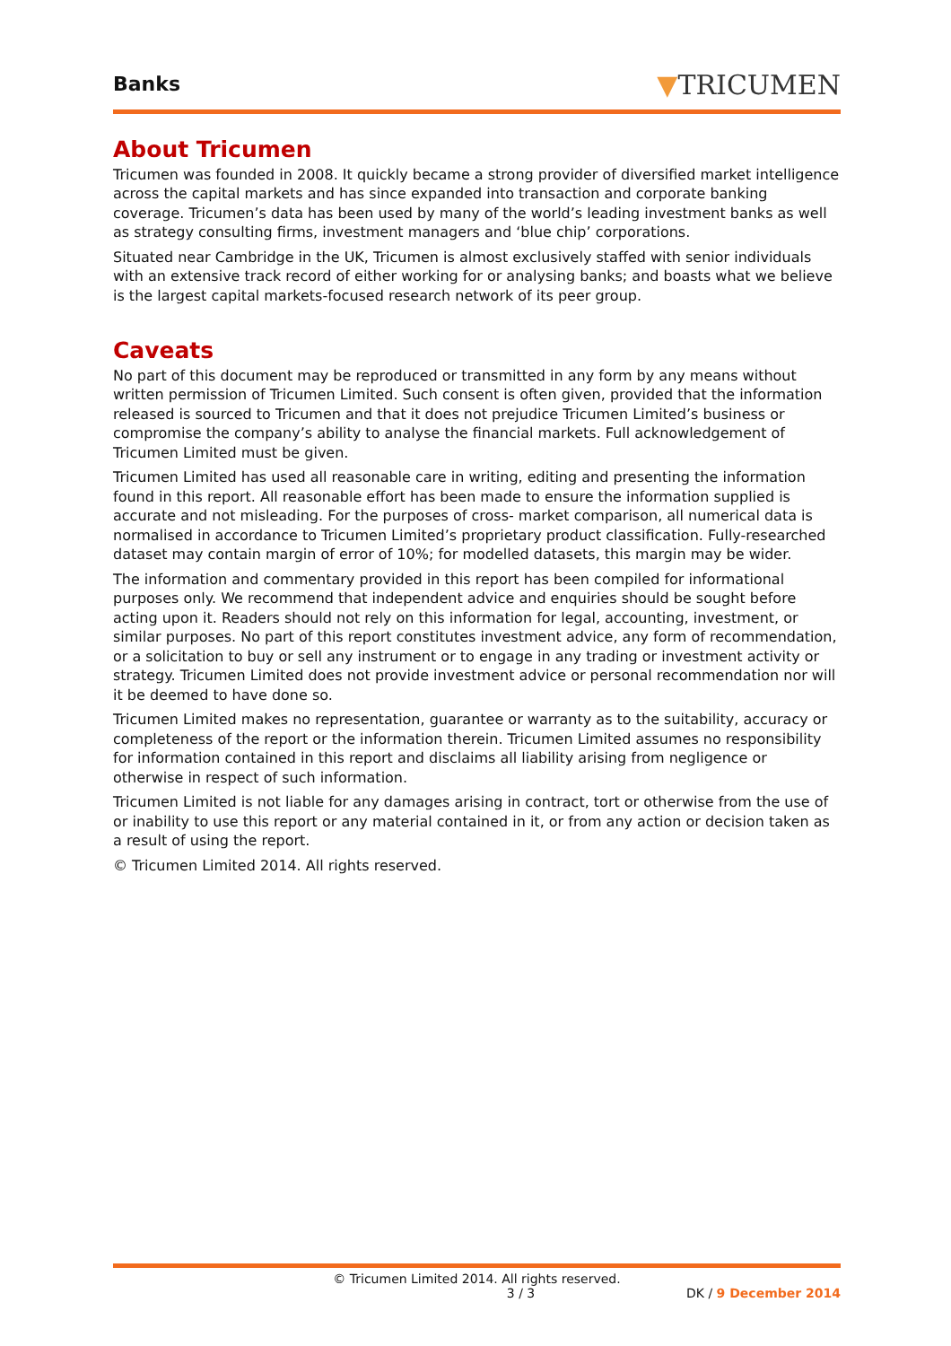Banks
▼TRICUMEN
About Tricumen
Tricumen was founded in 2008. It quickly became a strong provider of diversified market intelligence across the capital markets and has since expanded into transaction and corporate banking coverage. Tricumen’s data has been used by many of the world’s leading investment banks as well as strategy consulting firms, investment managers and ‘blue chip’ corporations.
Situated near Cambridge in the UK, Tricumen is almost exclusively staffed with senior individuals with an extensive track record of either working for or analysing banks; and boasts what we believe is the largest capital markets-focused research network of its peer group.
Caveats
No part of this document may be reproduced or transmitted in any form by any means without written permission of Tricumen Limited. Such consent is often given, provided that the information released is sourced to Tricumen and that it does not prejudice Tricumen Limited’s business or compromise the company’s ability to analyse the financial markets. Full acknowledgement of Tricumen Limited must be given.
Tricumen Limited has used all reasonable care in writing, editing and presenting the information found in this report. All reasonable effort has been made to ensure the information supplied is accurate and not misleading. For the purposes of cross- market comparison, all numerical data is normalised in accordance to Tricumen Limited’s proprietary product classification. Fully-researched dataset may contain margin of error of 10%; for modelled datasets, this margin may be wider.
The information and commentary provided in this report has been compiled for informational purposes only. We recommend that independent advice and enquiries should be sought before acting upon it. Readers should not rely on this information for legal, accounting, investment, or similar purposes. No part of this report constitutes investment advice, any form of recommendation, or a solicitation to buy or sell any instrument or to engage in any trading or investment activity or strategy. Tricumen Limited does not provide investment advice or personal recommendation nor will it be deemed to have done so.
Tricumen Limited makes no representation, guarantee or warranty as to the suitability, accuracy or completeness of the report or the information therein. Tricumen Limited assumes no responsibility for information contained in this report and disclaims all liability arising from negligence or otherwise in respect of such information.
Tricumen Limited is not liable for any damages arising in contract, tort or otherwise from the use of or inability to use this report or any material contained in it, or from any action or decision taken as a result of using the report.
© Tricumen Limited 2014. All rights reserved.
© Tricumen Limited 2014. All rights reserved.
3 / 3 DK / 9 December 2014